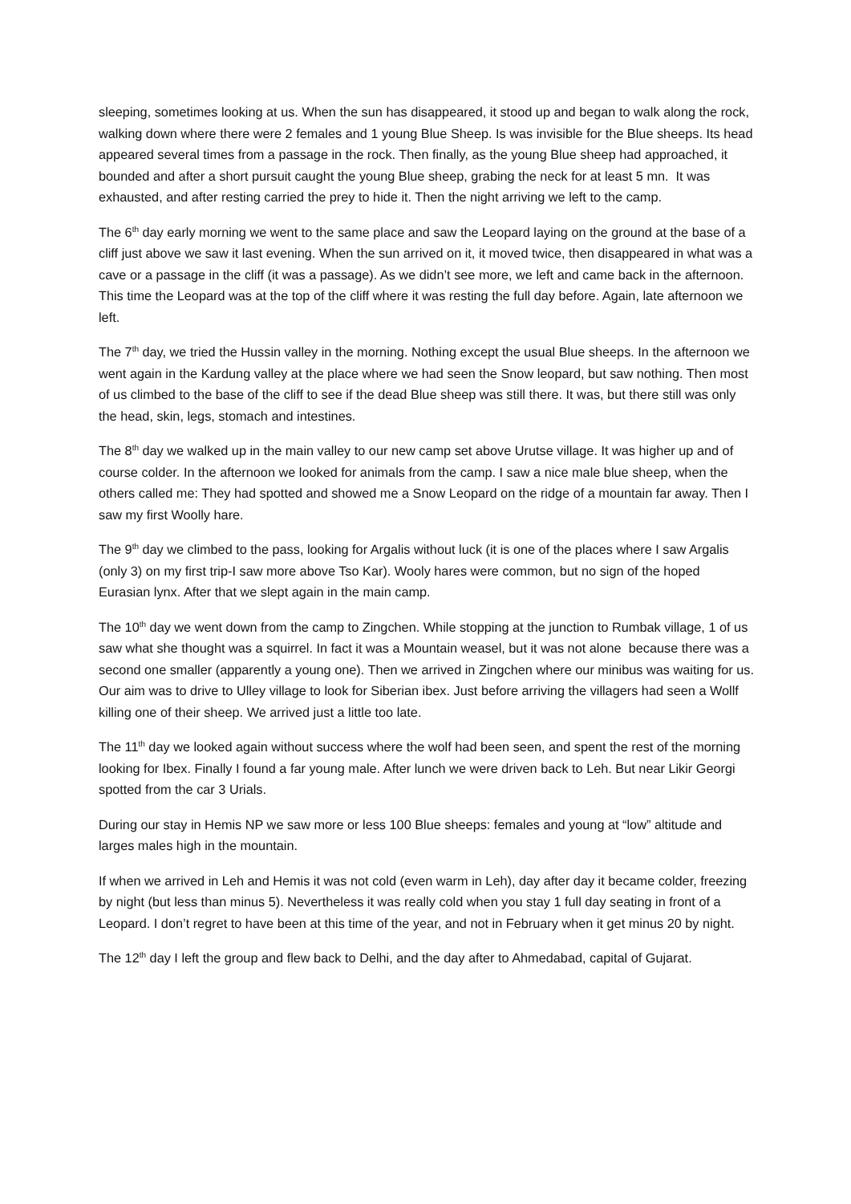sleeping, sometimes looking at us. When the sun has disappeared, it stood up and began to walk along the rock, walking down where there were 2 females and 1 young Blue Sheep. Is was invisible for the Blue sheeps. Its head appeared several times from a passage in the rock. Then finally, as the young Blue sheep had approached, it bounded and after a short pursuit caught the young Blue sheep, grabing the neck for at least 5 mn. It was exhausted, and after resting carried the prey to hide it. Then the night arriving we left to the camp.
The 6<sup>th</sup> day early morning we went to the same place and saw the Leopard laying on the ground at the base of a cliff just above we saw it last evening. When the sun arrived on it, it moved twice, then disappeared in what was a cave or a passage in the cliff (it was a passage). As we didn’t see more, we left and came back in the afternoon. This time the Leopard was at the top of the cliff where it was resting the full day before. Again, late afternoon we left.
The 7<sup>th</sup> day, we tried the Hussin valley in the morning. Nothing except the usual Blue sheeps. In the afternoon we went again in the Kardung valley at the place where we had seen the Snow leopard, but saw nothing. Then most of us climbed to the base of the cliff to see if the dead Blue sheep was still there. It was, but there still was only the head, skin, legs, stomach and intestines.
The 8<sup>th</sup> day we walked up in the main valley to our new camp set above Urutse village. It was higher up and of course colder. In the afternoon we looked for animals from the camp. I saw a nice male blue sheep, when the others called me: They had spotted and showed me a Snow Leopard on the ridge of a mountain far away. Then I saw my first Woolly hare.
The 9<sup>th</sup> day we climbed to the pass, looking for Argalis without luck (it is one of the places where I saw Argalis (only 3) on my first trip-I saw more above Tso Kar). Wooly hares were common, but no sign of the hoped Eurasian lynx. After that we slept again in the main camp.
The 10<sup>th</sup> day we went down from the camp to Zingchen. While stopping at the junction to Rumbak village, 1 of us saw what she thought was a squirrel. In fact it was a Mountain weasel, but it was not alone because there was a second one smaller (apparently a young one). Then we arrived in Zingchen where our minibus was waiting for us. Our aim was to drive to Ulley village to look for Siberian ibex. Just before arriving the villagers had seen a Wollf killing one of their sheep. We arrived just a little too late.
The 11<sup>th</sup> day we looked again without success where the wolf had been seen, and spent the rest of the morning looking for Ibex. Finally I found a far young male. After lunch we were driven back to Leh. But near Likir Georgi spotted from the car 3 Urials.
During our stay in Hemis NP we saw more or less 100 Blue sheeps: females and young at “low” altitude and larges males high in the mountain.
If when we arrived in Leh and Hemis it was not cold (even warm in Leh), day after day it became colder, freezing by night (but less than minus 5). Nevertheless it was really cold when you stay 1 full day seating in front of a Leopard. I don’t regret to have been at this time of the year, and not in February when it get minus 20 by night.
The 12<sup>th</sup> day I left the group and flew back to Delhi, and the day after to Ahmedabad, capital of Gujarat.